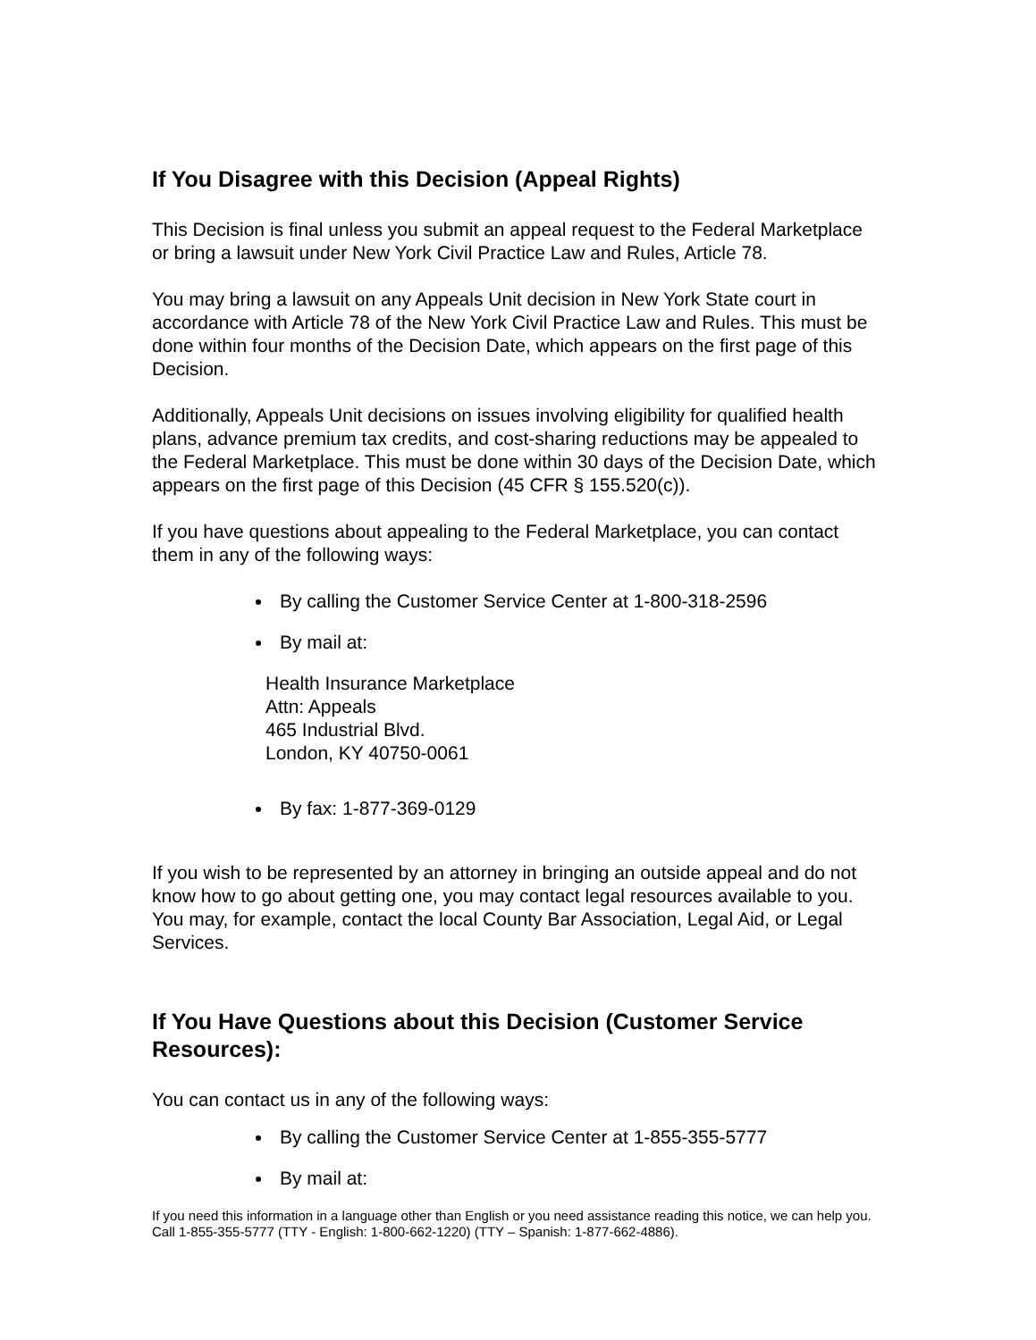If You Disagree with this Decision (Appeal Rights)
This Decision is final unless you submit an appeal request to the Federal Marketplace or bring a lawsuit under New York Civil Practice Law and Rules, Article 78.
You may bring a lawsuit on any Appeals Unit decision in New York State court in accordance with Article 78 of the New York Civil Practice Law and Rules. This must be done within four months of the Decision Date, which appears on the first page of this Decision.
Additionally, Appeals Unit decisions on issues involving eligibility for qualified health plans, advance premium tax credits, and cost-sharing reductions may be appealed to the Federal Marketplace. This must be done within 30 days of the Decision Date, which appears on the first page of this Decision (45 CFR § 155.520(c)).
If you have questions about appealing to the Federal Marketplace, you can contact them in any of the following ways:
By calling the Customer Service Center at 1-800-318-2596
By mail at:
Health Insurance Marketplace
Attn: Appeals
465 Industrial Blvd.
London, KY 40750-0061
By fax: 1-877-369-0129
If you wish to be represented by an attorney in bringing an outside appeal and do not know how to go about getting one, you may contact legal resources available to you. You may, for example, contact the local County Bar Association, Legal Aid, or Legal Services.
If You Have Questions about this Decision (Customer Service Resources):
You can contact us in any of the following ways:
By calling the Customer Service Center at 1-855-355-5777
By mail at:
If you need this information in a language other than English or you need assistance reading this notice, we can help you. Call 1-855-355-5777 (TTY - English: 1-800-662-1220) (TTY – Spanish: 1-877-662-4886).